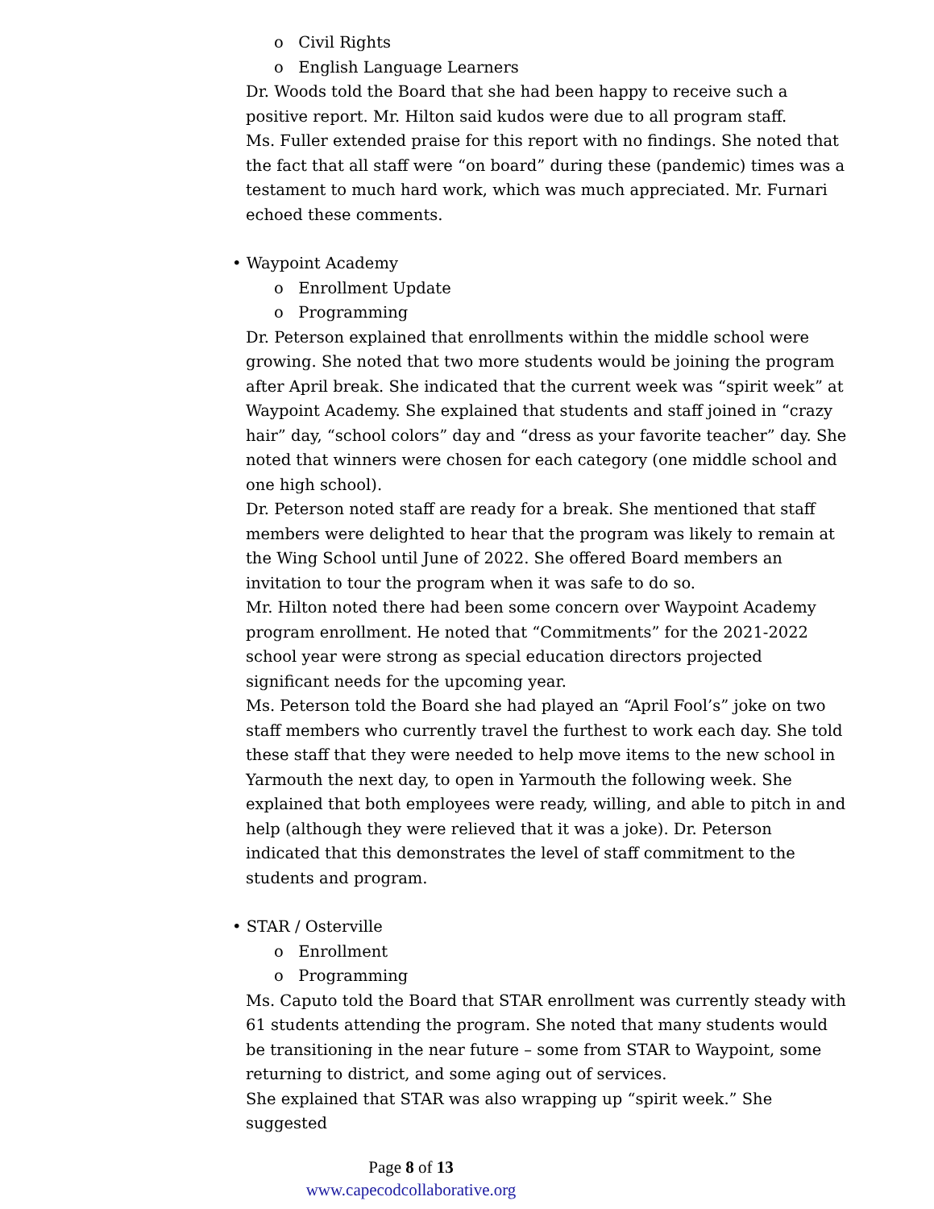o Civil Rights
o English Language Learners
Dr. Woods told the Board that she had been happy to receive such a positive report. Mr. Hilton said kudos were due to all program staff.
Ms. Fuller extended praise for this report with no findings. She noted that the fact that all staff were “on board” during these (pandemic) times was a testament to much hard work, which was much appreciated. Mr. Furnari echoed these comments.
• Waypoint Academy
o Enrollment Update
o Programming
Dr. Peterson explained that enrollments within the middle school were growing. She noted that two more students would be joining the program after April break. She indicated that the current week was “spirit week” at Waypoint Academy. She explained that students and staff joined in “crazy hair” day, “school colors” day and “dress as your favorite teacher” day. She noted that winners were chosen for each category (one middle school and one high school).
Dr. Peterson noted staff are ready for a break. She mentioned that staff members were delighted to hear that the program was likely to remain at the Wing School until June of 2022. She offered Board members an invitation to tour the program when it was safe to do so.
Mr. Hilton noted there had been some concern over Waypoint Academy program enrollment. He noted that “Commitments” for the 2021-2022 school year were strong as special education directors projected significant needs for the upcoming year.
Ms. Peterson told the Board she had played an “April Fool’s” joke on two staff members who currently travel the furthest to work each day. She told these staff that they were needed to help move items to the new school in Yarmouth the next day, to open in Yarmouth the following week. She explained that both employees were ready, willing, and able to pitch in and help (although they were relieved that it was a joke). Dr. Peterson indicated that this demonstrates the level of staff commitment to the students and program.
• STAR / Osterville
o Enrollment
o Programming
Ms. Caputo told the Board that STAR enrollment was currently steady with 61 students attending the program. She noted that many students would be transitioning in the near future – some from STAR to Waypoint, some returning to district, and some aging out of services.
She explained that STAR was also wrapping up “spirit week.” She suggested
Page 8 of 13
www.capecodcollaborative.org